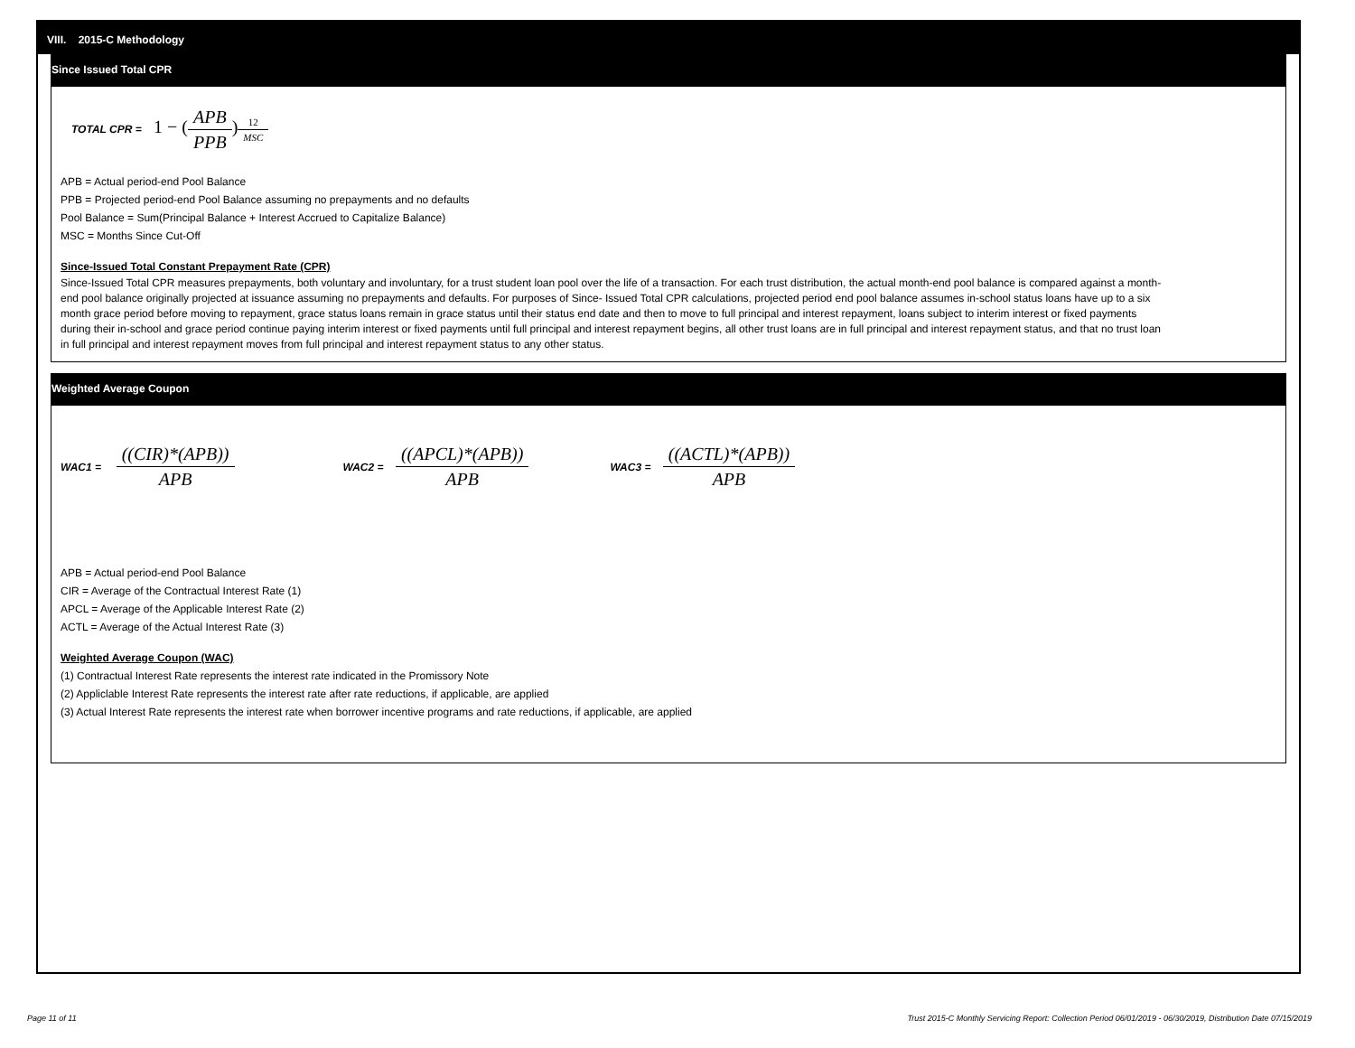VIII. 2015-C Methodology
Since Issued Total CPR
TOTAL CPR = 1 − (APB PPB)<sup>12 MSC</sup>
APB = Actual period-end Pool Balance
PPB = Projected period-end Pool Balance assuming no prepayments and no defaults
Pool Balance = Sum(Principal Balance + Interest Accrued to Capitalize Balance)
MSC = Months Since Cut-Off
Since-Issued Total Constant Prepayment Rate (CPR)
Since-Issued Total CPR measures prepayments, both voluntary and involuntary, for a trust student loan pool over the life of a transaction. For each trust distribution, the actual month-end pool balance is compared against a month-end pool balance originally projected at issuance assuming no prepayments and defaults. For purposes of Since- Issued Total CPR calculations, projected period end pool balance assumes in-school status loans have up to a six month grace period before moving to repayment, grace status loans remain in grace status until their status end date and then to move to full principal and interest repayment, loans subject to interim interest or fixed payments during their in-school and grace period continue paying interim interest or fixed payments until full principal and interest repayment begins, all other trust loans are in full principal and interest repayment status, and that no trust loan in full principal and interest repayment moves from full principal and interest repayment status to any other status.
Weighted Average Coupon
WAC1 = ((CIR)*(APB)) APB WAC2 = ((APCL)*(APB)) APB WAC3 = ((ACTL)*(APB)) APB
APB = Actual period-end Pool Balance
CIR = Average of the Contractual Interest Rate (1)
APCL = Average of the Applicable Interest Rate (2)
ACTL = Average of the Actual Interest Rate (3)
Weighted Average Coupon (WAC)
(1) Contractual Interest Rate represents the interest rate indicated in the Promissory Note
(2) Appliclable Interest Rate represents the interest rate after rate reductions, if applicable, are applied
(3) Actual Interest Rate represents the interest rate when borrower incentive programs and rate reductions, if applicable, are applied
Page 11 of 11
Trust 2015-C Monthly Servicing Report: Collection Period 06/01/2019 - 06/30/2019, Distribution Date 07/15/2019